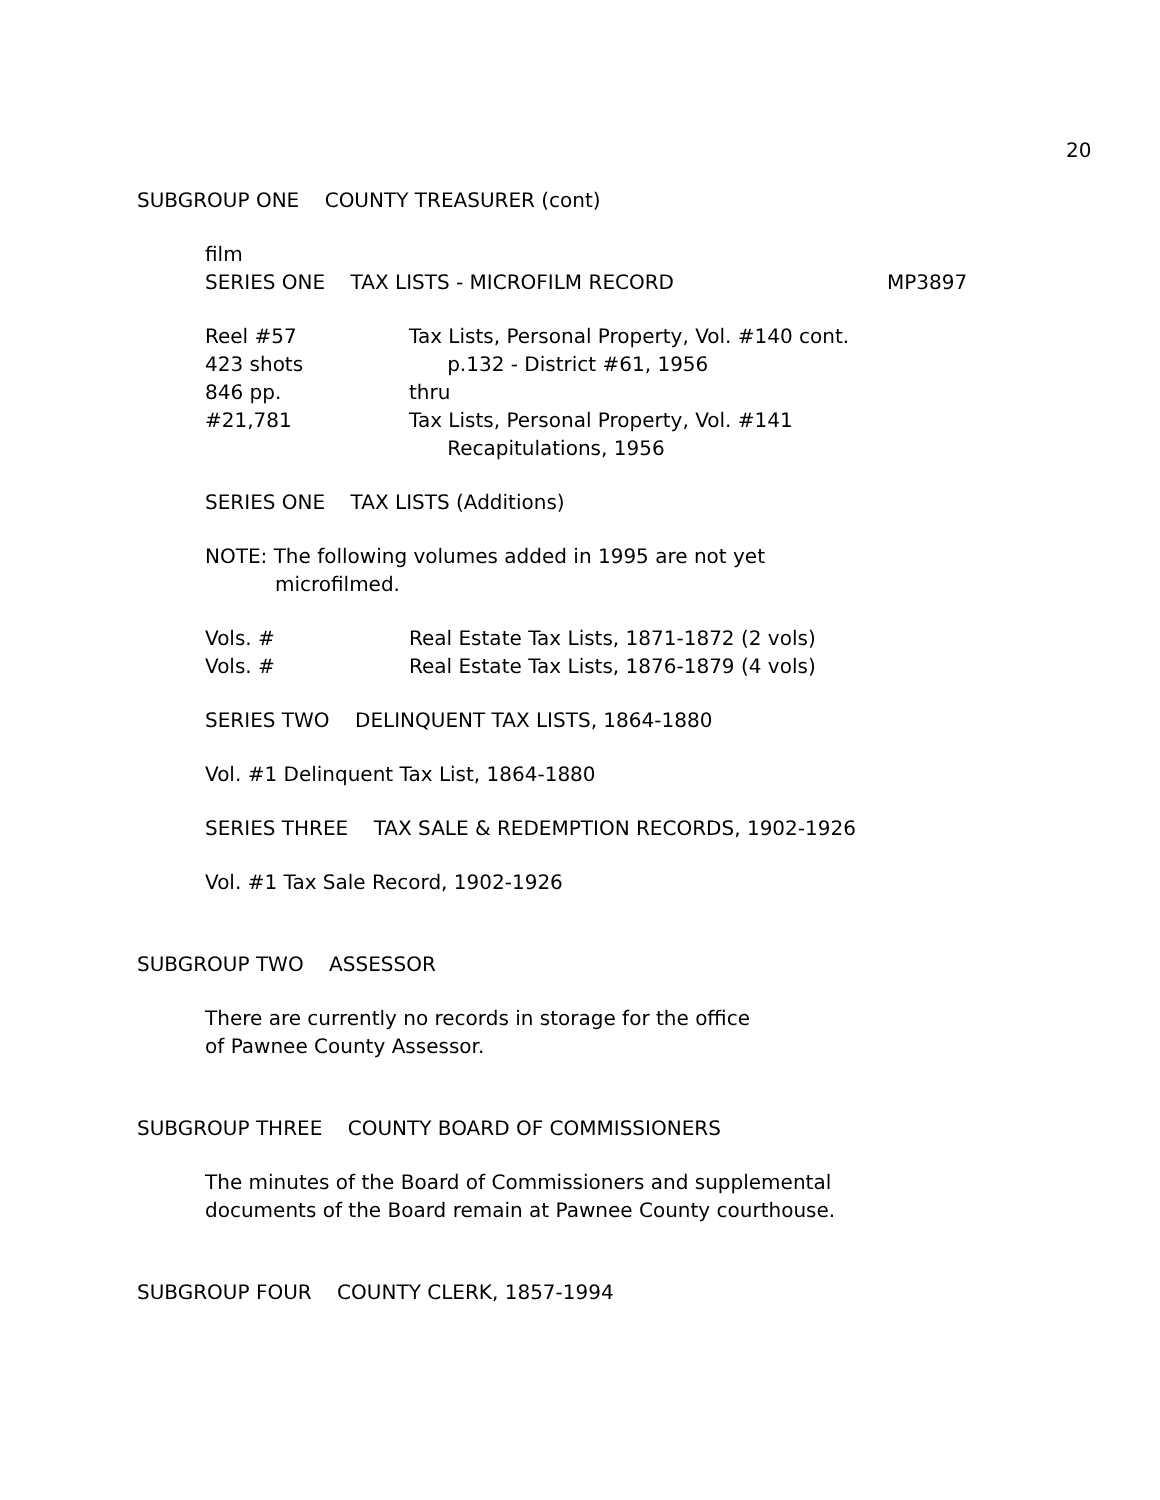20
SUBGROUP ONE COUNTY TREASURER (cont)
film
SERIES ONE TAX LISTS - MICROFILM RECORD MP3897
Reel #57 Tax Lists, Personal Property, Vol. #140 cont.
423 shots p.132 - District #61, 1956
846 pp. thru
#21,781 Tax Lists, Personal Property, Vol. #141
Recapitulations, 1956
SERIES ONE TAX LISTS (Additions)
NOTE: The following volumes added in 1995 are not yet
microfilmed.
Vols. # Real Estate Tax Lists, 1871-1872 (2 vols)
Vols. # Real Estate Tax Lists, 1876-1879 (4 vols)
SERIES TWO DELINQUENT TAX LISTS, 1864-1880
Vol. #1 Delinquent Tax List, 1864-1880
SERIES THREE TAX SALE & REDEMPTION RECORDS, 1902-1926
Vol. #1 Tax Sale Record, 1902-1926
SUBGROUP TWO ASSESSOR
There are currently no records in storage for the office
of Pawnee County Assessor.
SUBGROUP THREE COUNTY BOARD OF COMMISSIONERS
The minutes of the Board of Commissioners and supplemental
documents of the Board remain at Pawnee County courthouse.
SUBGROUP FOUR COUNTY CLERK, 1857-1994